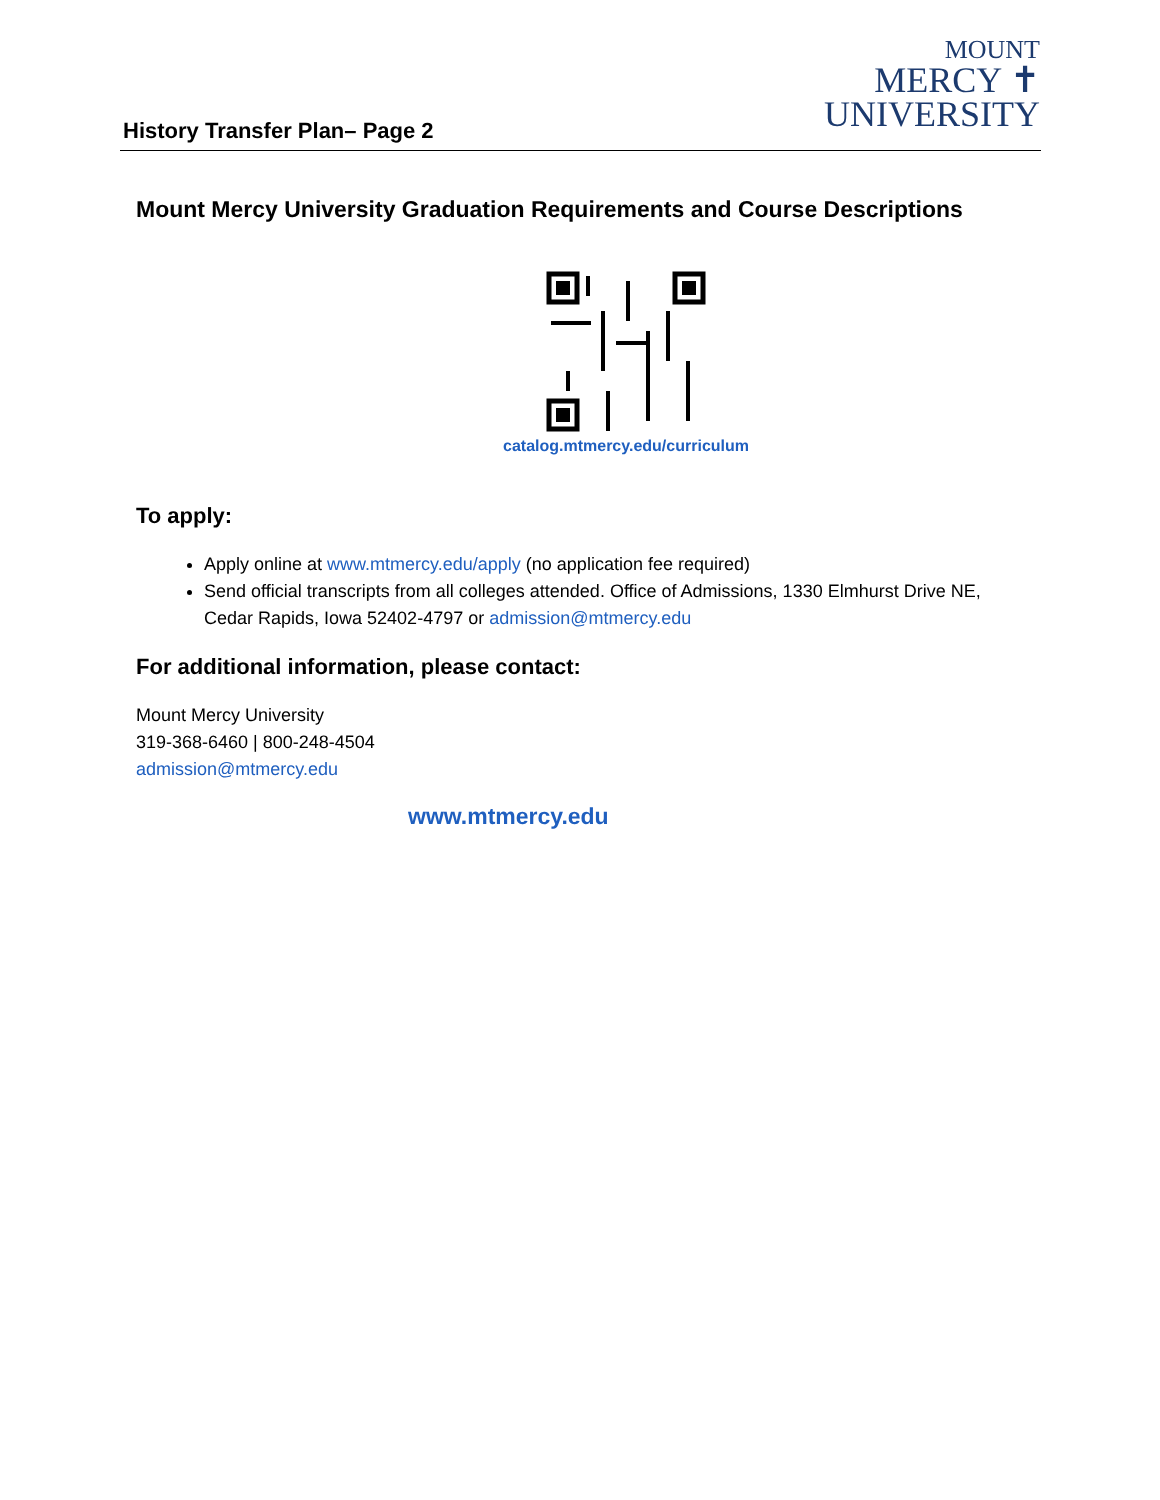MOUNT
MERCY ✝
UNIVERSITY
History Transfer Plan– Page 2
Mount Mercy University Graduation Requirements and Course Descriptions
catalog.mtmercy.edu/curriculum
To apply:
Apply online at www.mtmercy.edu/apply (no application fee required)
Send official transcripts from all colleges attended. Office of Admissions, 1330 Elmhurst Drive NE, Cedar Rapids, Iowa 52402-4797 or admission@mtmercy.edu
For additional information, please contact:
Mount Mercy University
319-368-6460 | 800-248-4504
admission@mtmercy.edu
www.mtmercy.edu